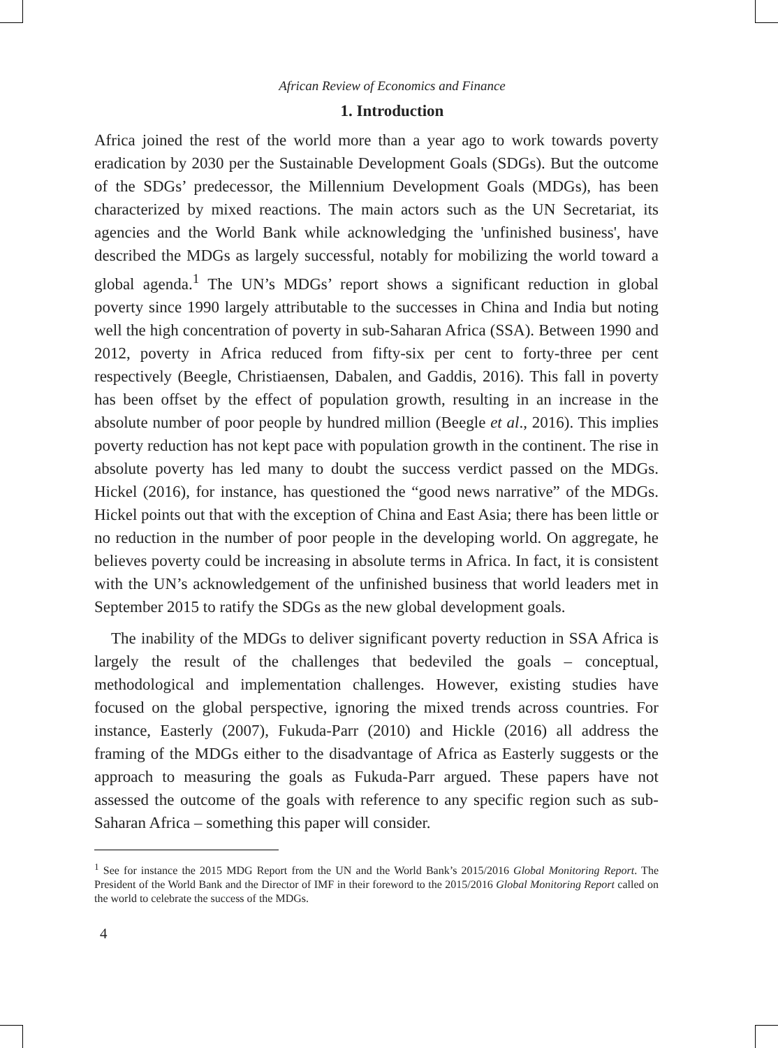African Review of Economics and Finance
1. Introduction
Africa joined the rest of the world more than a year ago to work towards poverty eradication by 2030 per the Sustainable Development Goals (SDGs). But the outcome of the SDGs’ predecessor, the Millennium Development Goals (MDGs), has been characterized by mixed reactions. The main actors such as the UN Secretariat, its agencies and the World Bank while acknowledging the 'unfinished business', have described the MDGs as largely successful, notably for mobilizing the world toward a global agenda.<sup>1</sup> The UN’s MDGs’ report shows a significant reduction in global poverty since 1990 largely attributable to the successes in China and India but noting well the high concentration of poverty in sub-Saharan Africa (SSA). Between 1990 and 2012, poverty in Africa reduced from fifty-six per cent to forty-three per cent respectively (Beegle, Christiaensen, Dabalen, and Gaddis, 2016). This fall in poverty has been offset by the effect of population growth, resulting in an increase in the absolute number of poor people by hundred million (Beegle et al., 2016). This implies poverty reduction has not kept pace with population growth in the continent. The rise in absolute poverty has led many to doubt the success verdict passed on the MDGs. Hickel (2016), for instance, has questioned the “good news narrative” of the MDGs. Hickel points out that with the exception of China and East Asia; there has been little or no reduction in the number of poor people in the developing world. On aggregate, he believes poverty could be increasing in absolute terms in Africa. In fact, it is consistent with the UN’s acknowledgement of the unfinished business that world leaders met in September 2015 to ratify the SDGs as the new global development goals.
The inability of the MDGs to deliver significant poverty reduction in SSA Africa is largely the result of the challenges that bedeviled the goals – conceptual, methodological and implementation challenges. However, existing studies have focused on the global perspective, ignoring the mixed trends across countries. For instance, Easterly (2007), Fukuda-Parr (2010) and Hickle (2016) all address the framing of the MDGs either to the disadvantage of Africa as Easterly suggests or the approach to measuring the goals as Fukuda-Parr argued. These papers have not assessed the outcome of the goals with reference to any specific region such as sub-Saharan Africa – something this paper will consider.
<sup>1</sup> See for instance the 2015 MDG Report from the UN and the World Bank’s 2015/2016 Global Monitoring Report. The President of the World Bank and the Director of IMF in their foreword to the 2015/2016 Global Monitoring Report called on the world to celebrate the success of the MDGs.
4